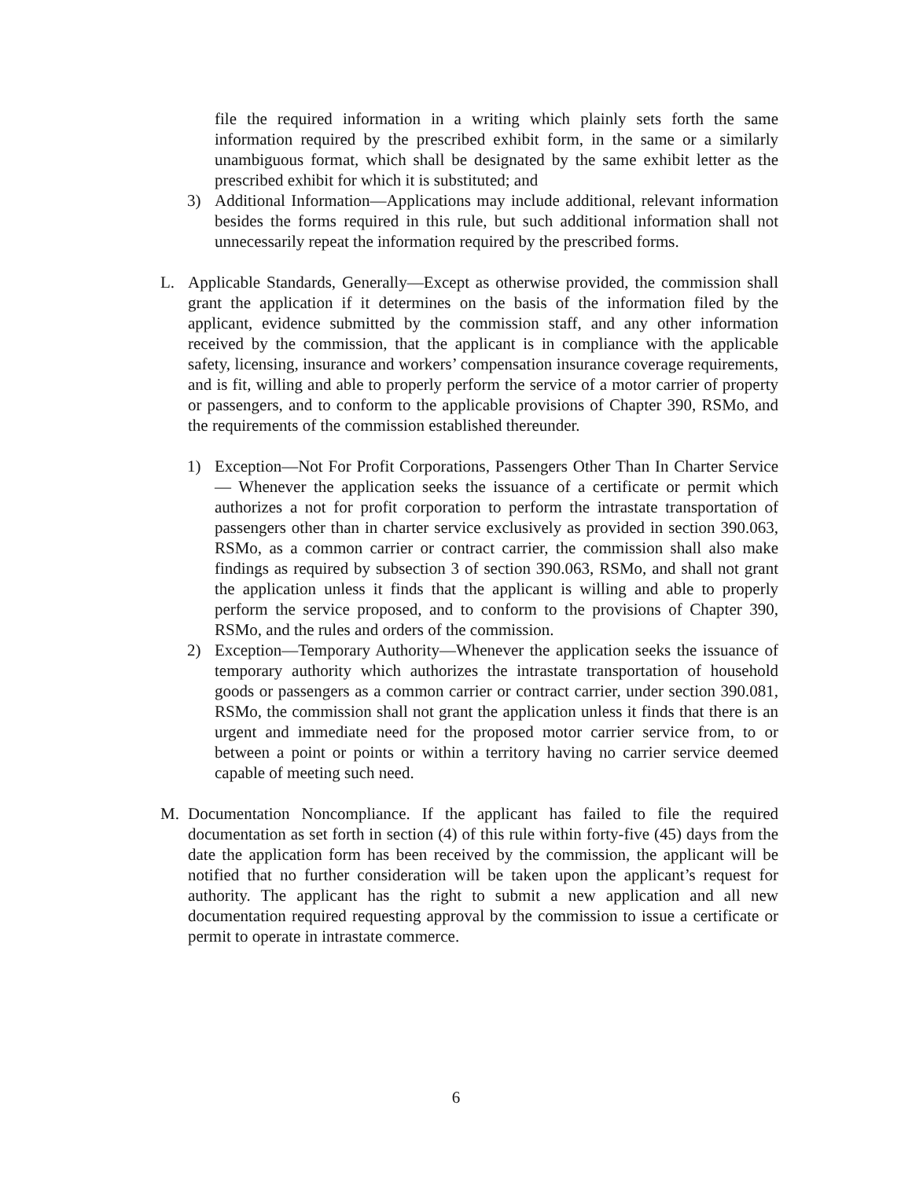file the required information in a writing which plainly sets forth the same information required by the prescribed exhibit form, in the same or a similarly unambiguous format, which shall be designated by the same exhibit letter as the prescribed exhibit for which it is substituted; and
3) Additional Information—Applications may include additional, relevant information besides the forms required in this rule, but such additional information shall not unnecessarily repeat the information required by the prescribed forms.
L. Applicable Standards, Generally—Except as otherwise provided, the commission shall grant the application if it determines on the basis of the information filed by the applicant, evidence submitted by the commission staff, and any other information received by the commission, that the applicant is in compliance with the applicable safety, licensing, insurance and workers’ compensation insurance coverage requirements, and is fit, willing and able to properly perform the service of a motor carrier of property or passengers, and to conform to the applicable provisions of Chapter 390, RSMo, and the requirements of the commission established thereunder.
1) Exception—Not For Profit Corporations, Passengers Other Than In Charter Service— Whenever the application seeks the issuance of a certificate or permit which authorizes a not for profit corporation to perform the intrastate transportation of passengers other than in charter service exclusively as provided in section 390.063, RSMo, as a common carrier or contract carrier, the commission shall also make findings as required by subsection 3 of section 390.063, RSMo, and shall not grant the application unless it finds that the applicant is willing and able to properly perform the service proposed, and to conform to the provisions of Chapter 390, RSMo, and the rules and orders of the commission.
2) Exception—Temporary Authority—Whenever the application seeks the issuance of temporary authority which authorizes the intrastate transportation of household goods or passengers as a common carrier or contract carrier, under section 390.081, RSMo, the commission shall not grant the application unless it finds that there is an urgent and immediate need for the proposed motor carrier service from, to or between a point or points or within a territory having no carrier service deemed capable of meeting such need.
M. Documentation Noncompliance. If the applicant has failed to file the required documentation as set forth in section (4) of this rule within forty-five (45) days from the date the application form has been received by the commission, the applicant will be notified that no further consideration will be taken upon the applicant’s request for authority. The applicant has the right to submit a new application and all new documentation required requesting approval by the commission to issue a certificate or permit to operate in intrastate commerce.
6